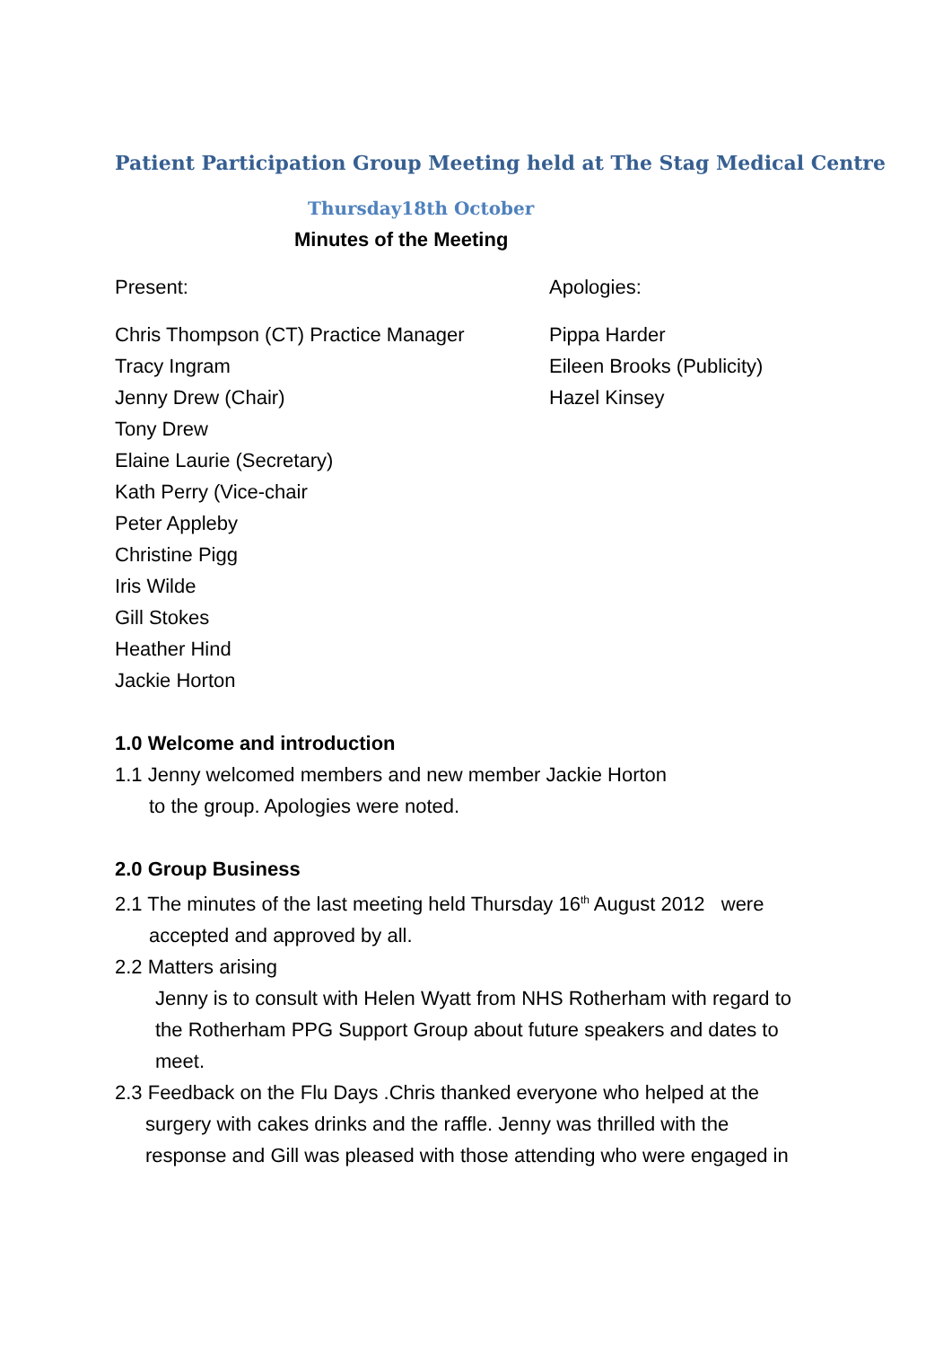Patient Participation Group Meeting held at The Stag Medical Centre
Thursday18th October
Minutes of the Meeting
Present: Apologies:
Chris Thompson (CT) Practice Manager
Tracy Ingram
Jenny Drew (Chair)
Tony Drew
Elaine Laurie (Secretary)
Kath Perry (Vice-chair
Peter Appleby
Christine Pigg
Iris Wilde
Gill Stokes
Heather Hind
Jackie Horton
Pippa Harder
Eileen Brooks (Publicity)
Hazel Kinsey
1.0 Welcome and introduction
1.1 Jenny welcomed members and new member Jackie Horton
to the group. Apologies were noted.
2.0 Group Business
2.1 The minutes of the last meeting held Thursday 16<sup>th</sup> August 2012 were
accepted and approved by all.
2.2 Matters arising
Jenny is to consult with Helen Wyatt from NHS Rotherham with regard to
the Rotherham PPG Support Group about future speakers and dates to
meet.
2.3 Feedback on the Flu Days .Chris thanked everyone who helped at the
surgery with cakes drinks and the raffle. Jenny was thrilled with the
response and Gill was pleased with those attending who were engaged in